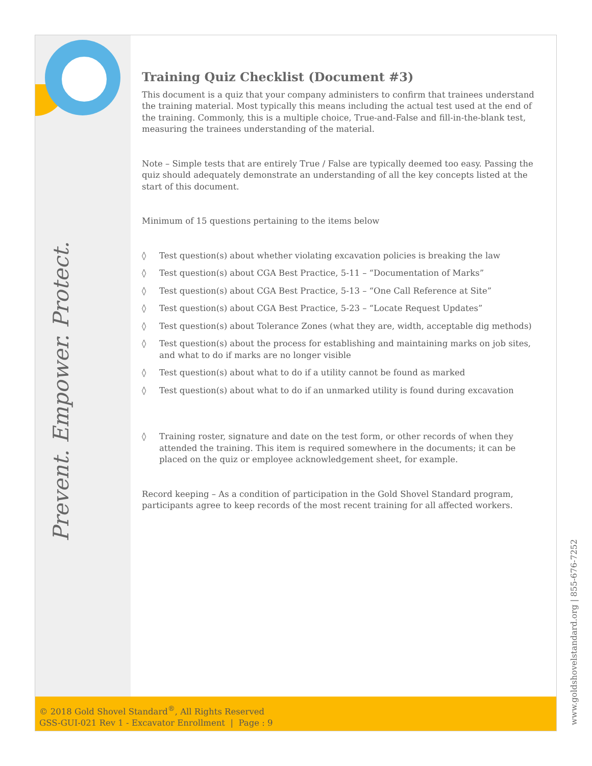Prevent. Empower. Protect.
www.goldshovelstandard.org | 855-676-7252
Training Quiz Checklist (Document #3)
This document is a quiz that your company administers to confirm that trainees understand the training material. Most typically this means including the actual test used at the end of the training. Commonly, this is a multiple choice, True-and-False and fill-in-the-blank test, measuring the trainees understanding of the material.
Note – Simple tests that are entirely True / False are typically deemed too easy. Passing the quiz should adequately demonstrate an understanding of all the key concepts listed at the start of this document.
Minimum of 15 questions pertaining to the items below
◊ Test question(s) about whether violating excavation policies is breaking the law
◊ Test question(s) about CGA Best Practice, 5-11 – “Documentation of Marks”
◊ Test question(s) about CGA Best Practice, 5-13 – “One Call Reference at Site”
◊ Test question(s) about CGA Best Practice, 5-23 – “Locate Request Updates”
◊ Test question(s) about Tolerance Zones (what they are, width, acceptable dig methods)
◊ Test question(s) about the process for establishing and maintaining marks on job sites, and what to do if marks are no longer visible
◊ Test question(s) about what to do if a utility cannot be found as marked
◊ Test question(s) about what to do if an unmarked utility is found during excavation
◊ Training roster, signature and date on the test form, or other records of when they attended the training. This item is required somewhere in the documents; it can be placed on the quiz or employee acknowledgement sheet, for example.
Record keeping – As a condition of participation in the Gold Shovel Standard program, participants agree to keep records of the most recent training for all affected workers.
© 2018 Gold Shovel Standard<sup>®</sup>, All Rights Reserved
GSS-GUI-021 Rev 1 - Excavator Enrollment | Page : 9